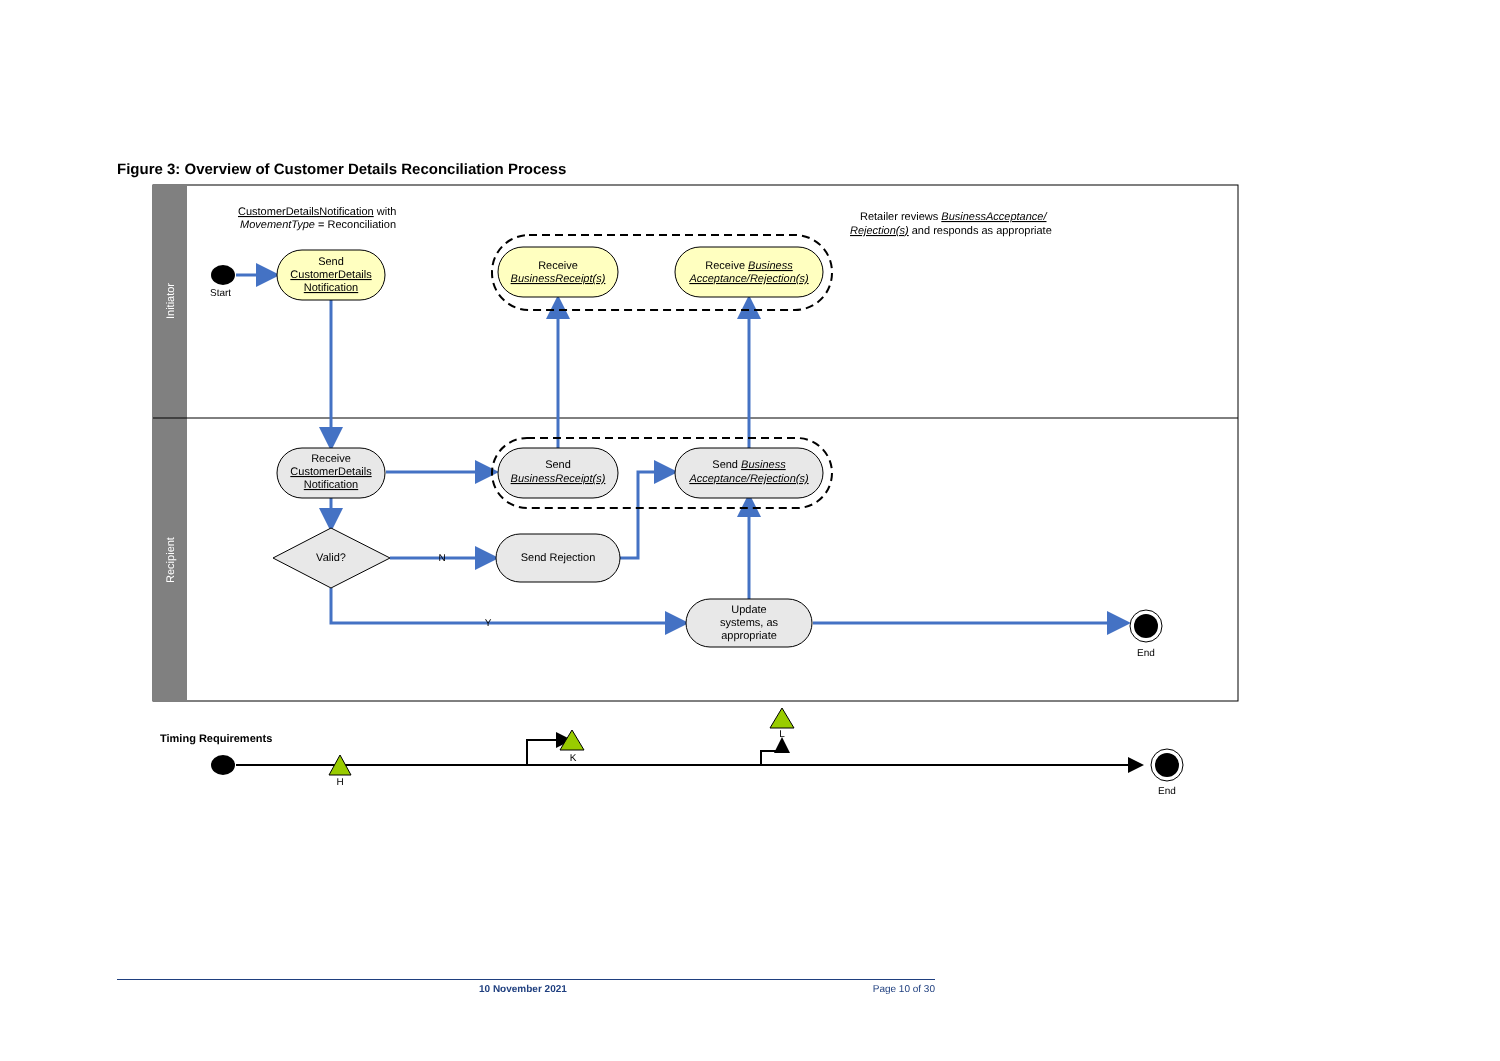Figure 3: Overview of Customer Details Reconciliation Process
Initiator
Recipient
CustomerDetailsNotification with
MovementType = Reconciliation
Retailer reviews BusinessAcceptance/
Rejection(s) and responds as appropriate
Start
Send
CustomerDetails
Notification
Receive
BusinessReceipt(s)
Receive Business
Acceptance/Rejection(s)
Receive
CustomerDetails
Notification
Send
BusinessReceipt(s)
Send Business
Acceptance/Rejection(s)
Valid?
Send Rejection
N
Y
Update
systems, as
appropriate
End
Timing Requirements
H
K
L
End
10 November 2021 Page 10 of 30